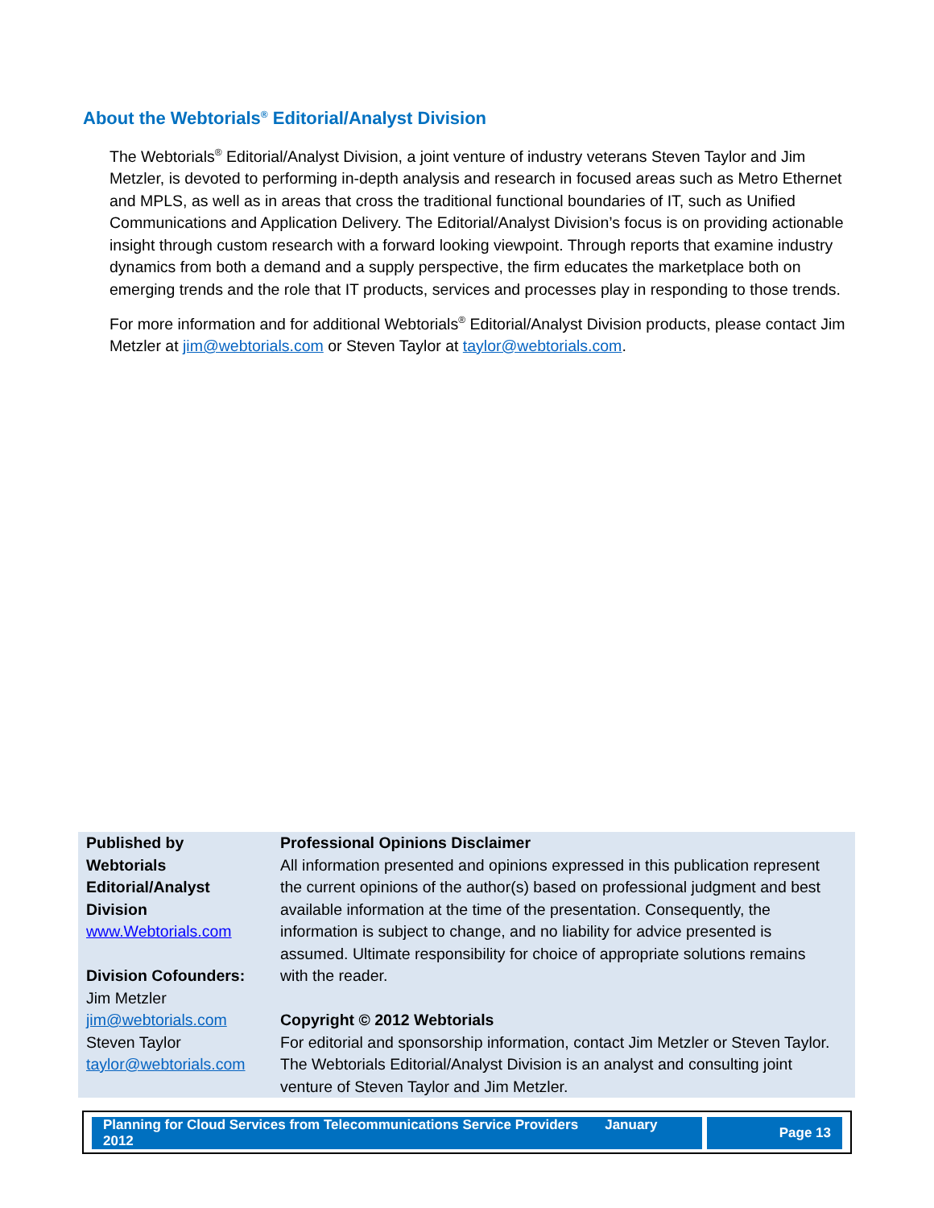About the Webtorials<sup>®</sup> Editorial/Analyst Division
The Webtorials<sup>®</sup> Editorial/Analyst Division, a joint venture of industry veterans Steven Taylor and Jim Metzler, is devoted to performing in-depth analysis and research in focused areas such as Metro Ethernet and MPLS, as well as in areas that cross the traditional functional boundaries of IT, such as Unified Communications and Application Delivery. The Editorial/Analyst Division’s focus is on providing actionable insight through custom research with a forward looking viewpoint. Through reports that examine industry dynamics from both a demand and a supply perspective, the firm educates the marketplace both on emerging trends and the role that IT products, services and processes play in responding to those trends.
For more information and for additional Webtorials<sup>®</sup> Editorial/Analyst Division products, please contact Jim Metzler at jim@webtorials.com or Steven Taylor at taylor@webtorials.com.
| Published by Webtorials Editorial/Analyst Division www.Webtorials.com Division Cofounders: Jim Metzler jim@webtorials.com Steven Taylor taylor@webtorials.com | Professional Opinions Disclaimer All information presented and opinions expressed in this publication represent the current opinions of the author(s) based on professional judgment and best available information at the time of the presentation. Consequently, the information is subject to change, and no liability for advice presented is assumed. Ultimate responsibility for choice of appropriate solutions remains with the reader. Copyright © 2012 Webtorials For editorial and sponsorship information, contact Jim Metzler or Steven Taylor. The Webtorials Editorial/Analyst Division is an analyst and consulting joint venture of Steven Taylor and Jim Metzler. |
| Planning for Cloud Services from Telecommunications Service Providers January 2012 | Page 13 |